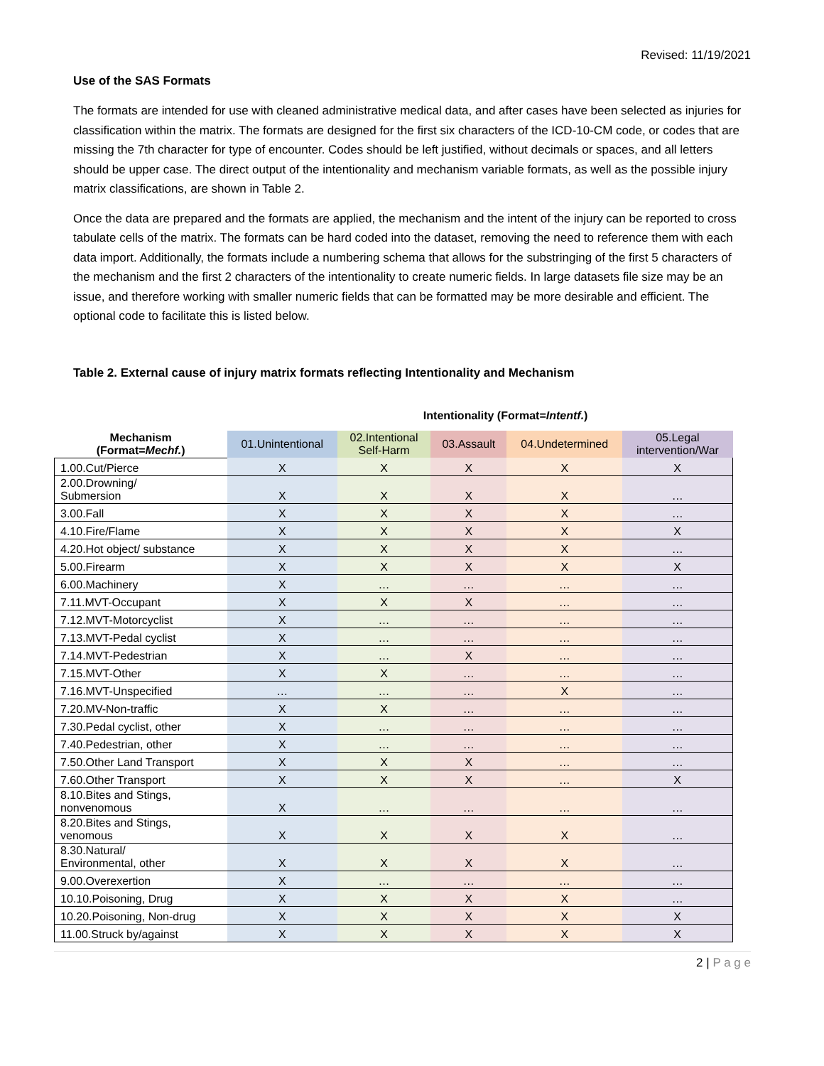Revised: 11/19/2021
Use of the SAS Formats
The formats are intended for use with cleaned administrative medical data, and after cases have been selected as injuries for classification within the matrix. The formats are designed for the first six characters of the ICD-10-CM code, or codes that are missing the 7th character for type of encounter. Codes should be left justified, without decimals or spaces, and all letters should be upper case. The direct output of the intentionality and mechanism variable formats, as well as the possible injury matrix classifications, are shown in Table 2.
Once the data are prepared and the formats are applied, the mechanism and the intent of the injury can be reported to cross tabulate cells of the matrix. The formats can be hard coded into the dataset, removing the need to reference them with each data import. Additionally, the formats include a numbering schema that allows for the substringing of the first 5 characters of the mechanism and the first 2 characters of the intentionality to create numeric fields. In large datasets file size may be an issue, and therefore working with smaller numeric fields that can be formatted may be more desirable and efficient. The optional code to facilitate this is listed below.
Table 2. External cause of injury matrix formats reflecting Intentionality and Mechanism
| | Intentionality (Format= Intentf. ) | | | | |
| --- | --- | --- | --- | --- | --- |
| Mechanism (Format= Mechf. ) | 01.Unintentional | 02.Intentional Self-Harm | 03.Assault | 04.Undetermined | 05.Legal intervention/War |
| 1.00.Cut/Pierce | X | X | X | X | X |
| 2.00.Drowning/ Submersion | X | X | X | X | … |
| 3.00.Fall | X | X | X | X | … |
| 4.10.Fire/Flame | X | X | X | X | X |
| 4.20.Hot object/ substance | X | X | X | X | … |
| 5.00.Firearm | X | X | X | X | X |
| 6.00.Machinery | X | … | … | … | … |
| 7.11.MVT-Occupant | X | X | X | … | … |
| 7.12.MVT-Motorcyclist | X | … | … | … | … |
| 7.13.MVT-Pedal cyclist | X | … | … | … | … |
| 7.14.MVT-Pedestrian | X | … | X | … | … |
| 7.15.MVT-Other | X | X | … | … | … |
| 7.16.MVT-Unspecified | … | … | … | X | … |
| 7.20.MV-Non-traffic | X | X | … | … | … |
| 7.30.Pedal cyclist, other | X | … | … | … | … |
| 7.40.Pedestrian, other | X | … | … | … | … |
| 7.50.Other Land Transport | X | X | X | … | … |
| 7.60.Other Transport | X | X | X | … | X |
| 8.10.Bites and Stings, nonvenomous | X | … | … | … | … |
| 8.20.Bites and Stings, venomous | X | X | X | X | … |
| 8.30.Natural/ Environmental, other | X | X | X | X | … |
| 9.00.Overexertion | X | … | … | … | … |
| 10.10.Poisoning, Drug | X | X | X | X | … |
| 10.20.Poisoning, Non-drug | X | X | X | X | X |
| 11.00.Struck by/against | X | X | X | X | X |
2 | P a g e